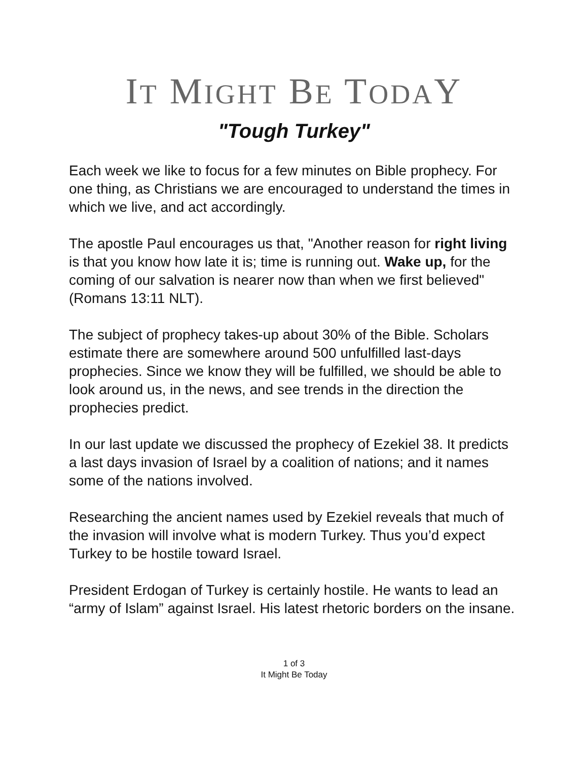IT MIGHT BE TODAY
"Tough Turkey"
Each week we like to focus for a few minutes on Bible prophecy. For one thing, as Christians we are encouraged to understand the times in which we live, and act accordingly.
The apostle Paul encourages us that, "Another reason for right living is that you know how late it is; time is running out. Wake up, for the coming of our salvation is nearer now than when we first believed" (Romans 13:11 NLT).
The subject of prophecy takes-up about 30% of the Bible. Scholars estimate there are somewhere around 500 unfulfilled last-days prophecies. Since we know they will be fulfilled, we should be able to look around us, in the news, and see trends in the direction the prophecies predict.
In our last update we discussed the prophecy of Ezekiel 38. It predicts a last days invasion of Israel by a coalition of nations; and it names some of the nations involved.
Researching the ancient names used by Ezekiel reveals that much of the invasion will involve what is modern Turkey. Thus you’d expect Turkey to be hostile toward Israel.
President Erdogan of Turkey is certainly hostile. He wants to lead an “army of Islam” against Israel. His latest rhetoric borders on the insane.
1 of 3
It Might Be Today